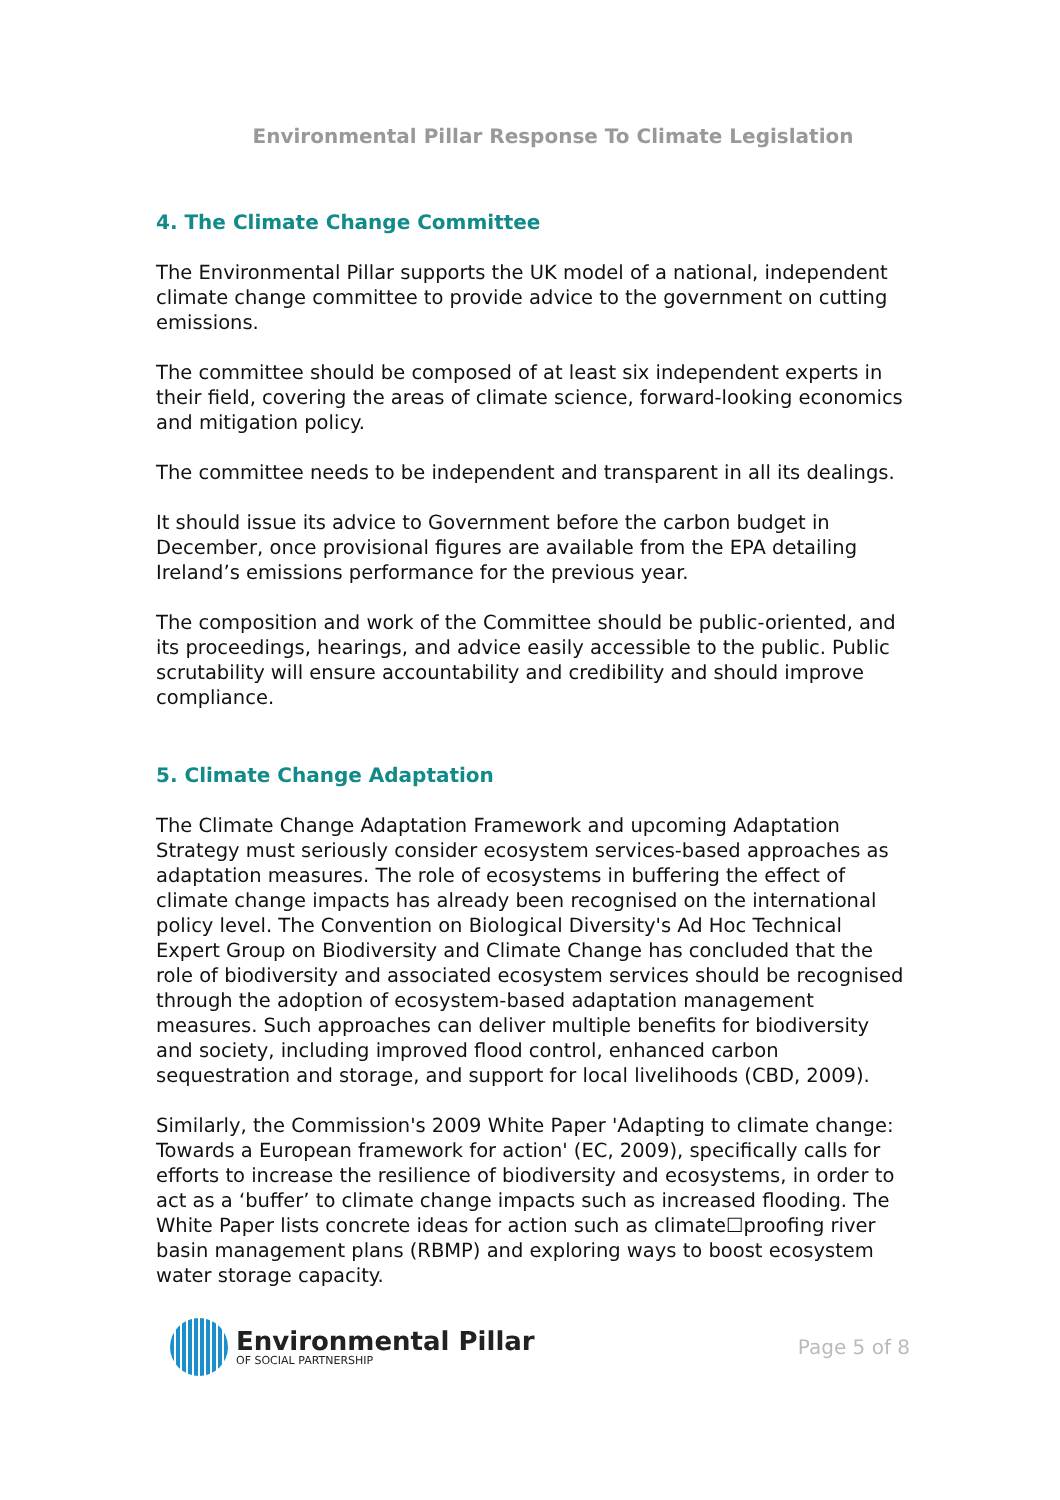Environmental Pillar Response To Climate Legislation
4. The Climate Change Committee
The Environmental Pillar supports the UK model of a national, independent climate change committee to provide advice to the government on cutting emissions.
The committee should be composed of at least six independent experts in their field, covering the areas of climate science, forward-looking economics and mitigation policy.
The committee needs to be independent and transparent in all its dealings.
It should issue its advice to Government before the carbon budget in December, once provisional figures are available from the EPA detailing Ireland’s emissions performance for the previous year.
The composition and work of the Committee should be public-oriented, and its proceedings, hearings, and advice easily accessible to the public. Public scrutability will ensure accountability and credibility and should improve compliance.
5. Climate Change Adaptation
The Climate Change Adaptation Framework and upcoming Adaptation Strategy must seriously consider ecosystem services-based approaches as adaptation measures. The role of ecosystems in buffering the effect of climate change impacts has already been recognised on the international policy level. The Convention on Biological Diversity's Ad Hoc Technical Expert Group on Biodiversity and Climate Change has concluded that the role of biodiversity and associated ecosystem services should be recognised through the adoption of ecosystem-based adaptation management measures. Such approaches can deliver multiple benefits for biodiversity and society, including improved flood control, enhanced carbon sequestration and storage, and support for local livelihoods (CBD, 2009).
Similarly, the Commission's 2009 White Paper 'Adapting to climate change: Towards a European framework for action' (EC, 2009), specifically calls for efforts to increase the resilience of biodiversity and ecosystems, in order to act as a ‘buffer’ to climate change impacts such as increased flooding. The White Paper lists concrete ideas for action such as climate☐proofing river basin management plans (RBMP) and exploring ways to boost ecosystem water storage capacity.
Environmental Pillar
OF SOCIAL PARTNERSHIP
Page 5 of 8